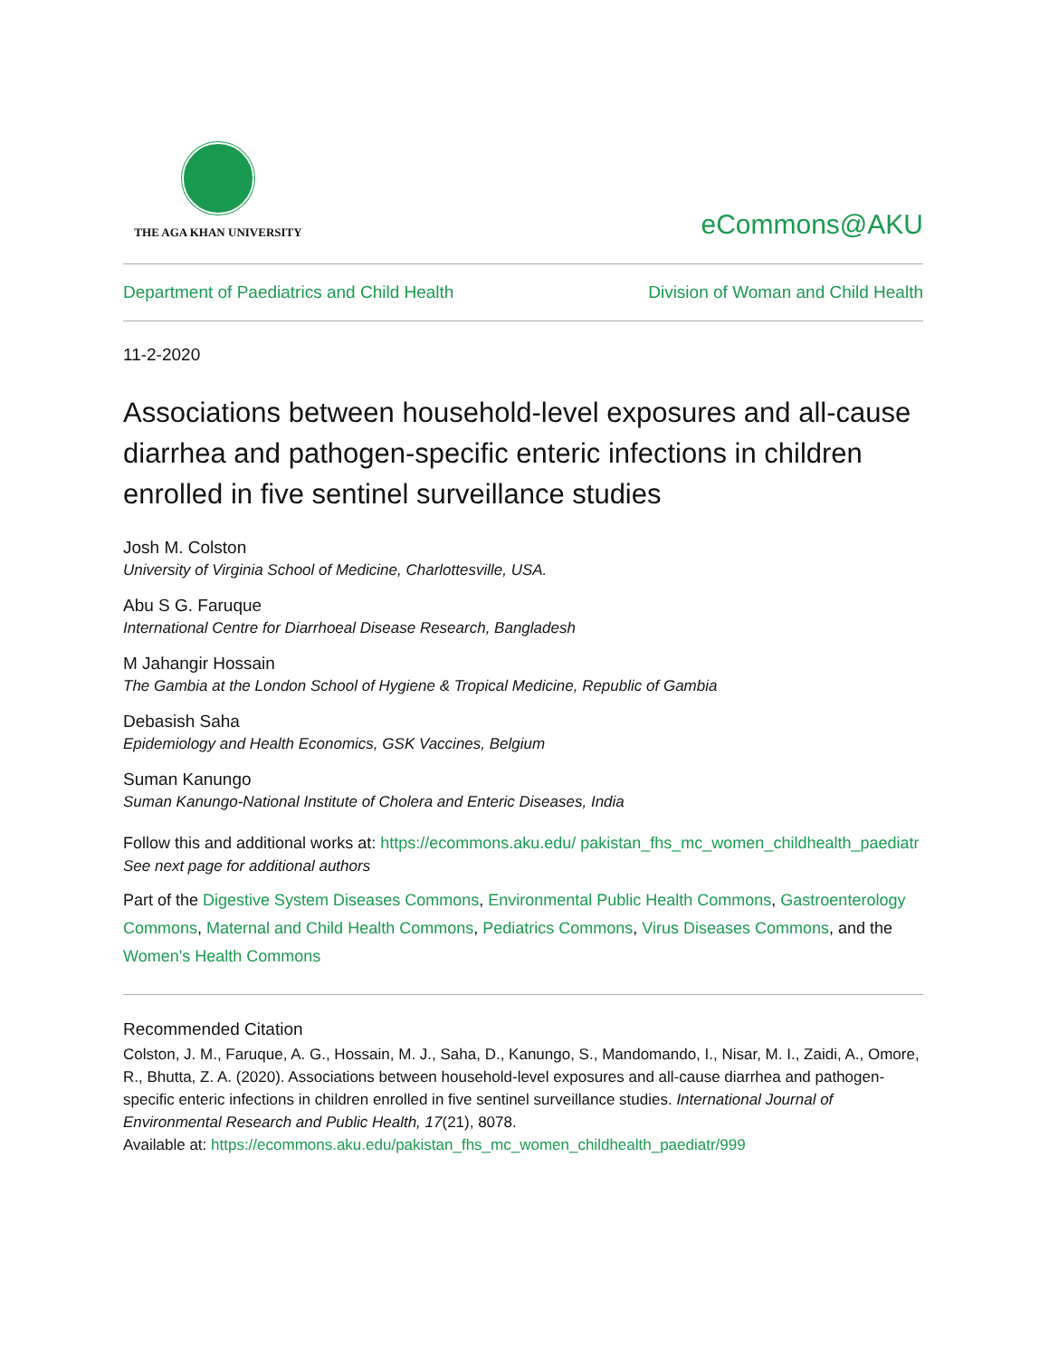THE AGA KHAN UNIVERSITY
eCommons@AKU
Department of Paediatrics and Child Health Division of Woman and Child Health
11-2-2020
Associations between household-level exposures and all-cause diarrhea and pathogen-specific enteric infections in children enrolled in five sentinel surveillance studies
Josh M. Colston
University of Virginia School of Medicine, Charlottesville, USA.
Abu S G. Faruque
International Centre for Diarrhoeal Disease Research, Bangladesh
M Jahangir Hossain
The Gambia at the London School of Hygiene & Tropical Medicine, Republic of Gambia
Debasish Saha
Epidemiology and Health Economics, GSK Vaccines, Belgium
Suman Kanungo
Suman Kanungo-National Institute of Cholera and Enteric Diseases, India
Follow this and additional works at: https://ecommons.aku.edu/ pakistan_fhs_mc_women_childhealth_paediatr
See next page for additional authors
Part of the Digestive System Diseases Commons, Environmental Public Health Commons, Gastroenterology Commons, Maternal and Child Health Commons, Pediatrics Commons, Virus Diseases Commons, and the Women's Health Commons
Recommended Citation
Colston, J. M., Faruque, A. G., Hossain, M. J., Saha, D., Kanungo, S., Mandomando, I., Nisar, M. I., Zaidi, A., Omore, R., Bhutta, Z. A. (2020). Associations between household-level exposures and all-cause diarrhea and pathogen-specific enteric infections in children enrolled in five sentinel surveillance studies. International Journal of Environmental Research and Public Health, 17(21), 8078.
Available at: https://ecommons.aku.edu/pakistan_fhs_mc_women_childhealth_paediatr/999